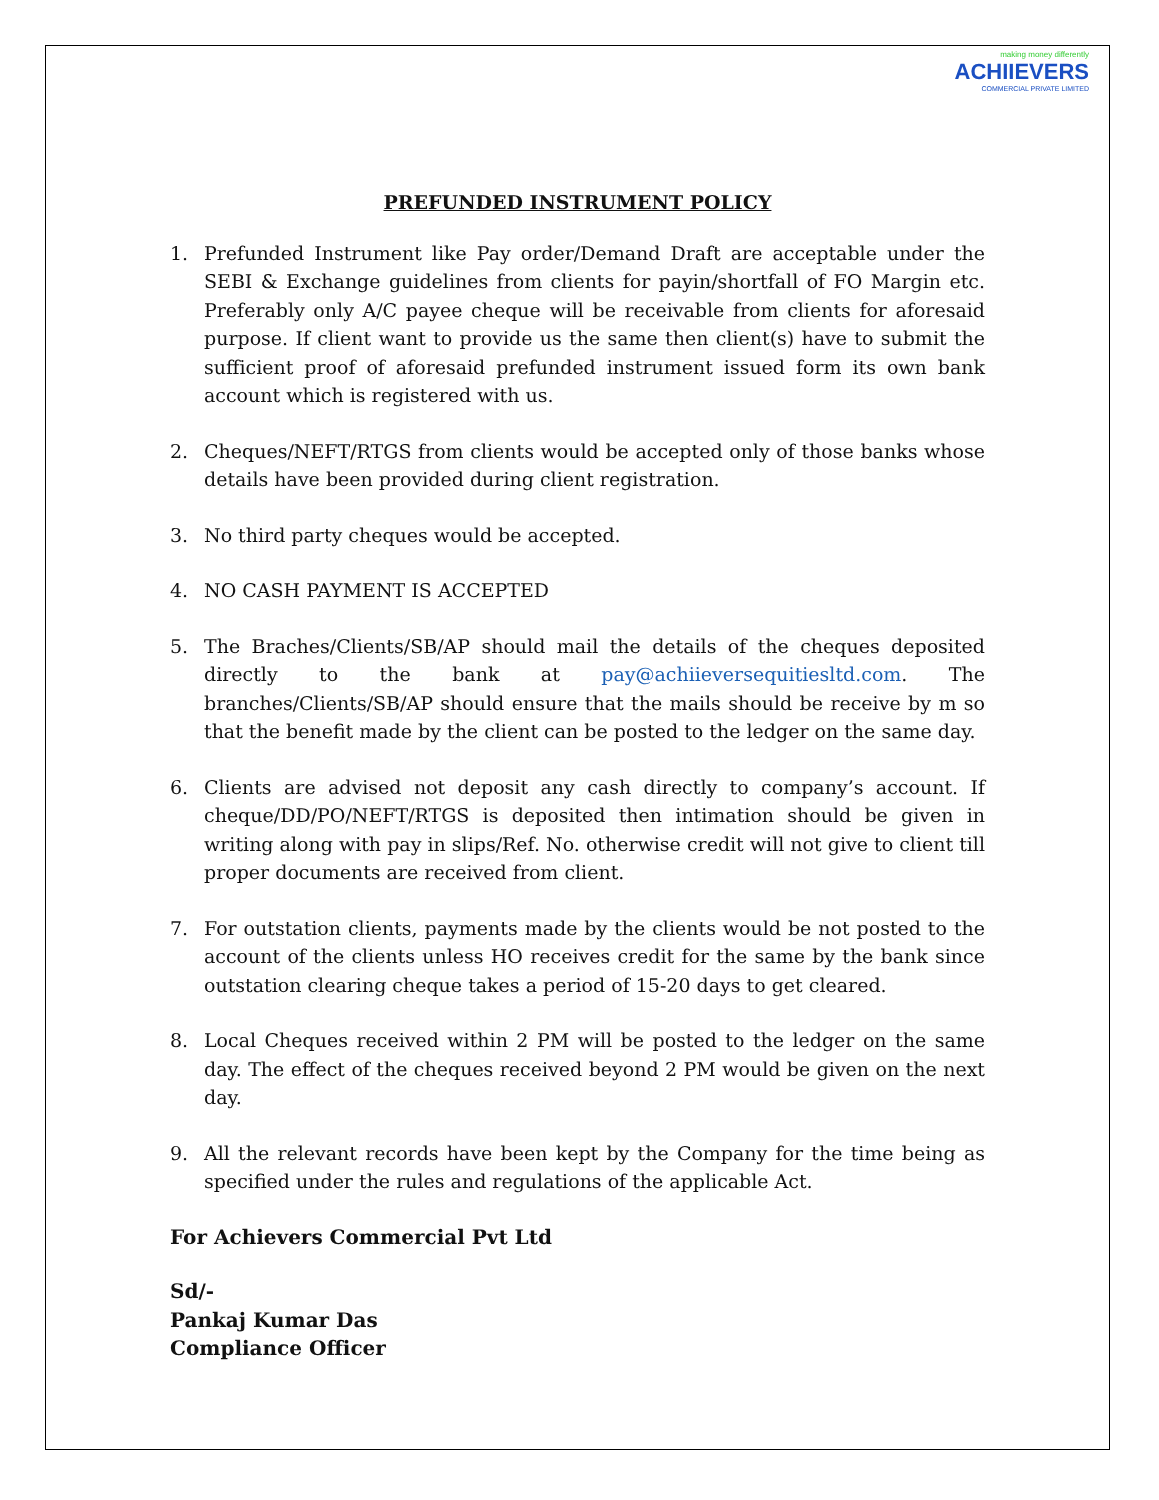making money differently
ACHIIEVERS
COMMERCIAL PRIVATE LIMITED
PREFUNDED INSTRUMENT POLICY
1. Prefunded Instrument like Pay order/Demand Draft are acceptable under the SEBI & Exchange guidelines from clients for payin/shortfall of FO Margin etc. Preferably only A/C payee cheque will be receivable from clients for aforesaid purpose. If client want to provide us the same then client(s) have to submit the sufficient proof of aforesaid prefunded instrument issued form its own bank account which is registered with us.
2. Cheques/NEFT/RTGS from clients would be accepted only of those banks whose details have been provided during client registration.
3. No third party cheques would be accepted.
4. NO CASH PAYMENT IS ACCEPTED
5. The Braches/Clients/SB/AP should mail the details of the cheques deposited directly to the bank at pay@achiieversequitiesltd.com. The branches/Clients/SB/AP should ensure that the mails should be receive by m so that the benefit made by the client can be posted to the ledger on the same day.
6. Clients are advised not deposit any cash directly to company’s account. If cheque/DD/PO/NEFT/RTGS is deposited then intimation should be given in writing along with pay in slips/Ref. No. otherwise credit will not give to client till proper documents are received from client.
7. For outstation clients, payments made by the clients would be not posted to the account of the clients unless HO receives credit for the same by the bank since outstation clearing cheque takes a period of 15-20 days to get cleared.
8. Local Cheques received within 2 PM will be posted to the ledger on the same day. The effect of the cheques received beyond 2 PM would be given on the next day.
9. All the relevant records have been kept by the Company for the time being as specified under the rules and regulations of the applicable Act.
For Achievers Commercial Pvt Ltd
Sd/-
Pankaj Kumar Das
Compliance Officer